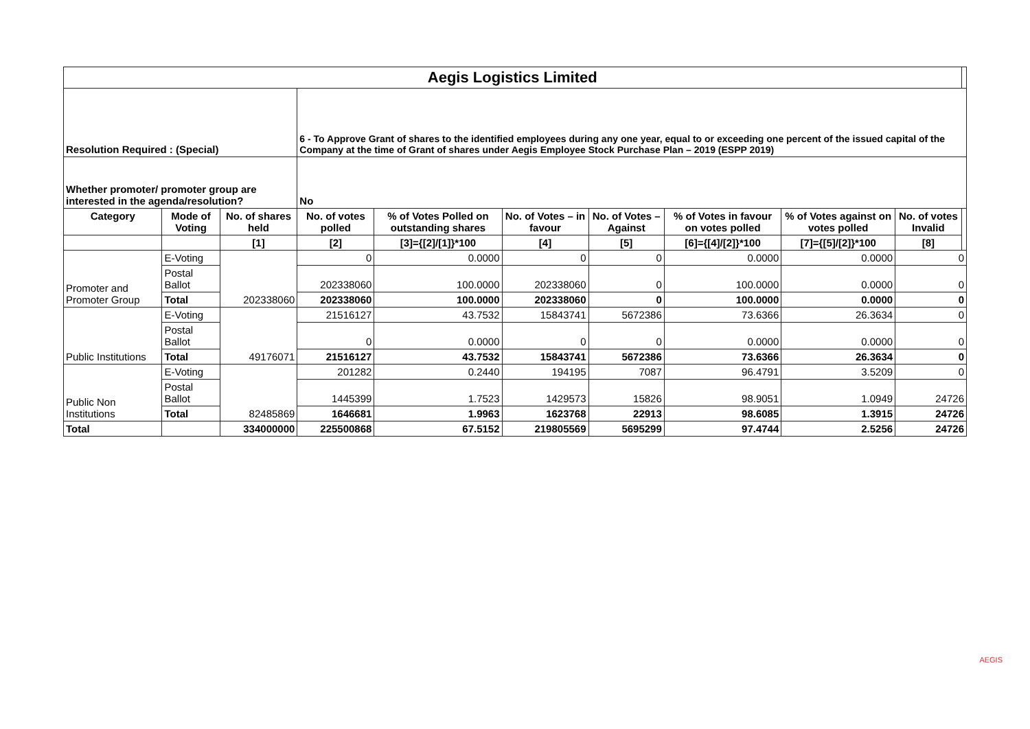| Aegis Logistics Limited | | | | | | | | | | |
| Resolution Required : (Special) | | | 6 - To Approve Grant of shares to the identified employees during any one year, equal to or exceeding one percent of the issued capital of the Company at the time of Grant of shares under Aegis Employee Stock Purchase Plan – 2019 (ESPP 2019) | | | | | | | |
| Whether promoter/ promoter group are interested in the agenda/resolution? | | | No | | | | | | | |
| Category | Mode of Voting | No. of shares held | No. of votes polled | % of Votes Polled on outstanding shares | No. of Votes – in favour | No. of Votes –Against | % of Votes in favour on votes polled | % of Votes against on votes polled | No. of votes Invalid | |
| | | [1] | [2] | [3]={[2]/[1]}*100 | [4] | [5] | [6]={[4]/[2]}*100 | [7]={[5]/[2]}*100 | [8] | |
| Promoter and Promoter Group | E-Voting | 202338060 | 0 | 0.0000 | 0 | 0 | 0.0000 | 0.0000 | 0 | |
| | Postal Ballot | | 202338060 | 100.0000 | 202338060 | 0 | 100.0000 | 0.0000 | 0 | |
| | Total | | 202338060 | 100.0000 | 202338060 | 0 | 100.0000 | 0.0000 | 0 | |
| Public Institutions | E-Voting | 49176071 | 21516127 | 43.7532 | 15843741 | 5672386 | 73.6366 | 26.3634 | 0 | |
| | Postal Ballot | | 0 | 0.0000 | 0 | 0 | 0.0000 | 0.0000 | 0 | |
| | Total | | 21516127 | 43.7532 | 15843741 | 5672386 | 73.6366 | 26.3634 | 0 | |
| Public Non Institutions | E-Voting | 82485869 | 201282 | 0.2440 | 194195 | 7087 | 96.4791 | 3.5209 | 0 | |
| | Postal Ballot | | 1445399 | 1.7523 | 1429573 | 15826 | 98.9051 | 1.0949 | 24726 | |
| | Total | | 1646681 | 1.9963 | 1623768 | 22913 | 98.6085 | 1.3915 | 24726 | |
| Total | | 334000000 | 225500868 | 67.5152 | 219805569 | 5695299 | 97.4744 | 2.5256 | 24726 | |
AEGIS